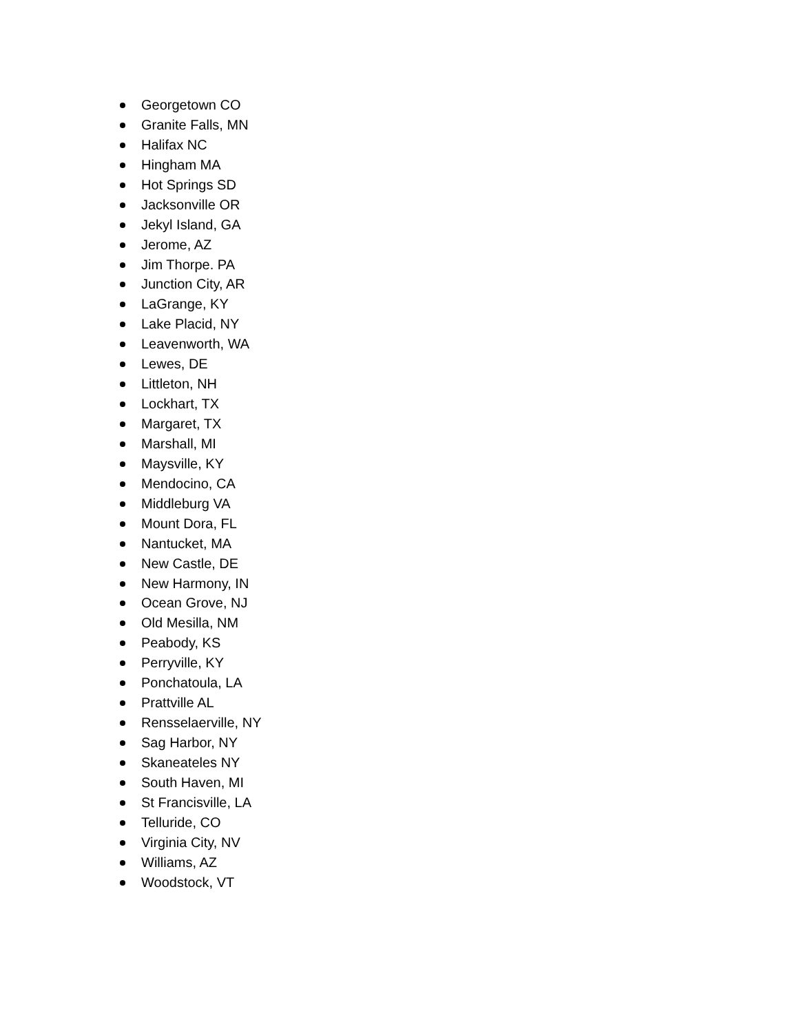Georgetown CO
Granite Falls, MN
Halifax NC
Hingham MA
Hot Springs SD
Jacksonville OR
Jekyl Island, GA
Jerome, AZ
Jim Thorpe. PA
Junction City, AR
LaGrange, KY
Lake Placid, NY
Leavenworth, WA
Lewes, DE
Littleton, NH
Lockhart, TX
Margaret, TX
Marshall, MI
Maysville, KY
Mendocino, CA
Middleburg VA
Mount Dora, FL
Nantucket, MA
New Castle, DE
New Harmony, IN
Ocean Grove, NJ
Old Mesilla, NM
Peabody, KS
Perryville, KY
Ponchatoula, LA
Prattville AL
Rensselaerville, NY
Sag Harbor, NY
Skaneateles NY
South Haven, MI
St Francisville, LA
Telluride, CO
Virginia City, NV
Williams, AZ
Woodstock, VT